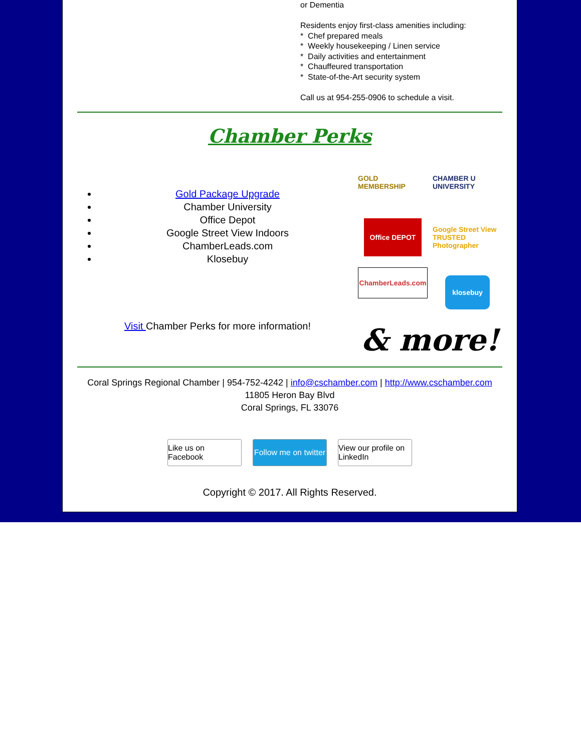or Dementia
Residents enjoy first-class amenities including:
* Chef prepared meals
* Weekly housekeeping / Linen service
* Daily activities and entertainment
* Chauffeured transportation
* State-of-the-Art security system
Call us at 954-255-0906 to schedule a visit.
Chamber Perks
Gold Package Upgrade
Chamber University
Office Depot
Google Street View Indoors
ChamberLeads.com
Klosebuy
Visit Chamber Perks for more information!
GOLD MEMBERSHIP
CHAMBER U UNIVERSITY
Office DEPOT
Google Street View TRUSTED Photographer
ChamberLeads.com
klosebuy
& more!
Coral Springs Regional Chamber | 954-752-4242 | info@cschamber.com | http://www.cschamber.com
11805 Heron Bay Blvd
Coral Springs, FL 33076
Like us on Facebook
Follow me on twitter
View our profile on LinkedIn
Copyright © 2017. All Rights Reserved.